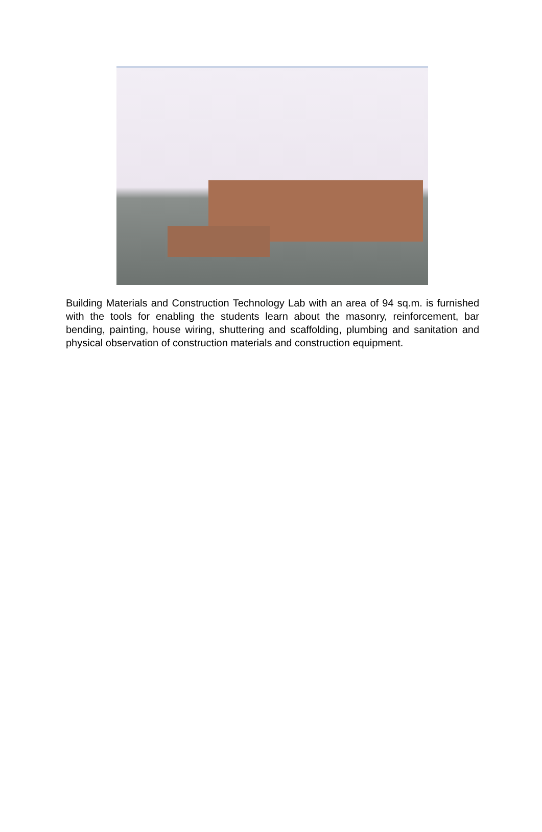Building Materials and Construction Technology Lab with an area of 94 sq.m. is furnished with the tools for enabling the students learn about the masonry, reinforcement, bar bending, painting, house wiring, shuttering and scaffolding, plumbing and sanitation and physical observation of construction materials and construction equipment.